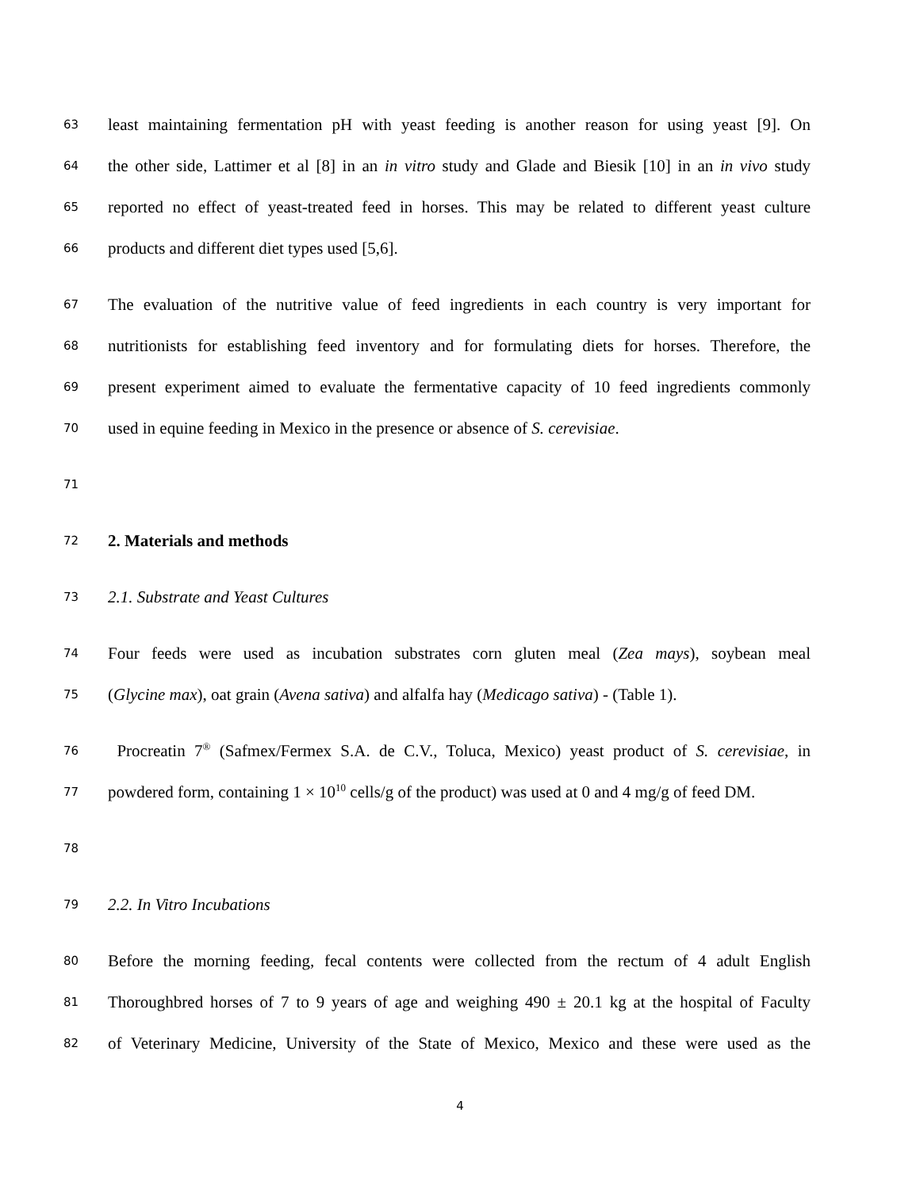63 least maintaining fermentation pH with yeast feeding is another reason for using yeast [9]. On
64 the other side, Lattimer et al [8] in an in vitro study and Glade and Biesik [10] in an in vivo study
65 reported no effect of yeast-treated feed in horses. This may be related to different yeast culture
66 products and different diet types used [5,6].
67 The evaluation of the nutritive value of feed ingredients in each country is very important for
68 nutritionists for establishing feed inventory and for formulating diets for horses. Therefore, the
69 present experiment aimed to evaluate the fermentative capacity of 10 feed ingredients commonly
70 used in equine feeding in Mexico in the presence or absence of S. cerevisiae.
71
72 2. Materials and methods
73 2.1. Substrate and Yeast Cultures
74 Four feeds were used as incubation substrates corn gluten meal (Zea mays), soybean meal
75 (Glycine max), oat grain (Avena sativa) and alfalfa hay (Medicago sativa) - (Table 1).
76 Procreatin 7<sup>®</sup> (Safmex/Fermex S.A. de C.V., Toluca, Mexico) yeast product of S. cerevisiae, in
77 powdered form, containing 1 × 10<sup>10</sup> cells/g of the product) was used at 0 and 4 mg/g of feed DM.
78
79 2.2. In Vitro Incubations
80 Before the morning feeding, fecal contents were collected from the rectum of 4 adult English
81 Thoroughbred horses of 7 to 9 years of age and weighing 490 ± 20.1 kg at the hospital of Faculty
82 of Veterinary Medicine, University of the State of Mexico, Mexico and these were used as the
4